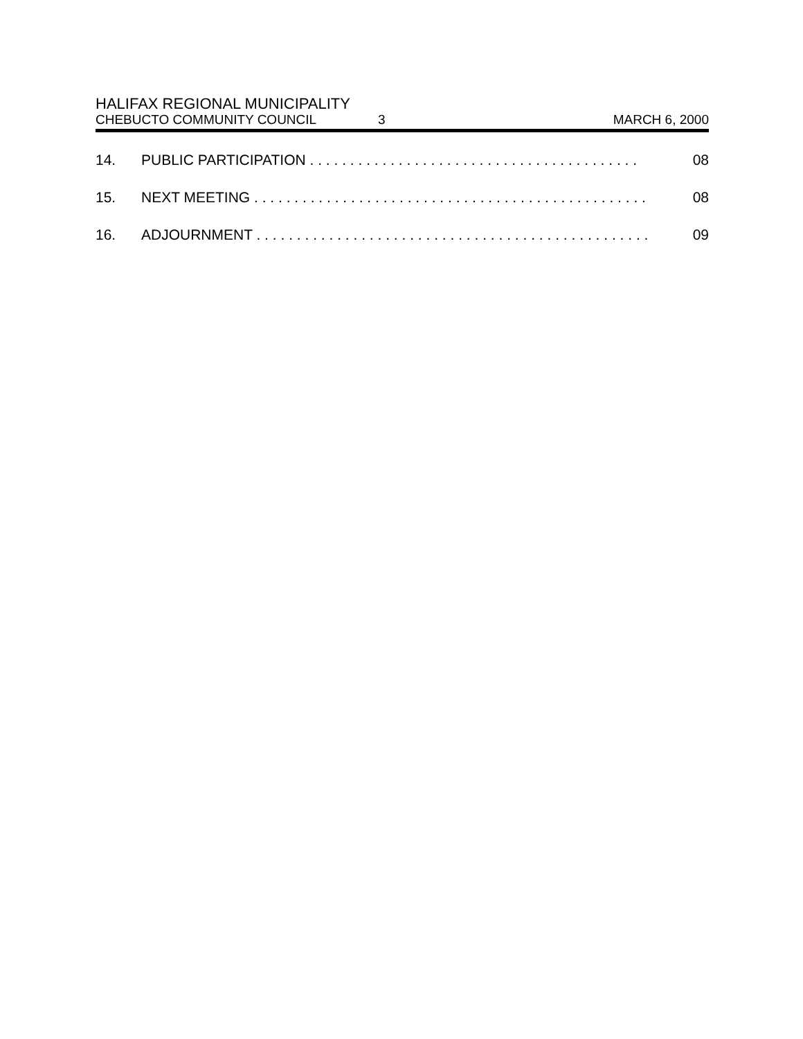HALIFAX REGIONAL MUNICIPALITY
CHEBUCTO COMMUNITY COUNCIL 3 MARCH 6, 2000
14. PUBLIC PARTICIPATION . . . . . . . . . . . . . . . . . . . . . . . . . . . . . . . . . . . . . . . . . 08
15. NEXT MEETING . . . . . . . . . . . . . . . . . . . . . . . . . . . . . . . . . . . . . . . . . . . . . . . . . 08
16. ADJOURNMENT . . . . . . . . . . . . . . . . . . . . . . . . . . . . . . . . . . . . . . . . . . . . . . . . . 09